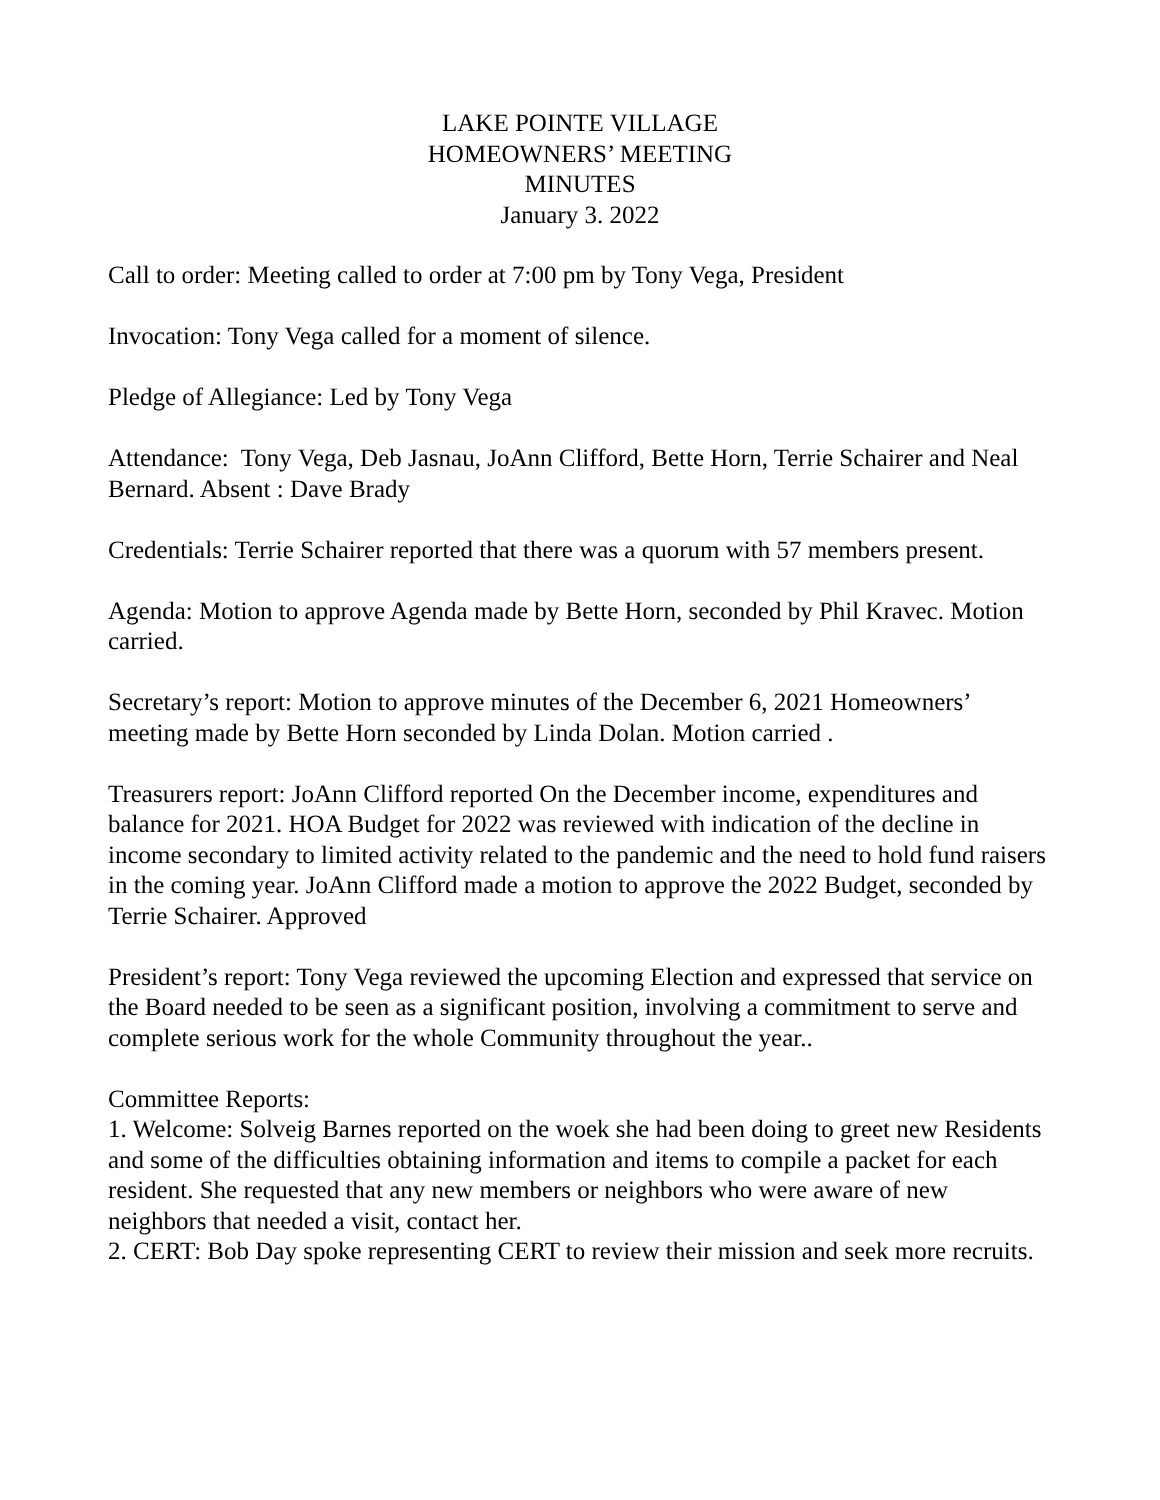LAKE POINTE VILLAGE
HOMEOWNERS’ MEETING
MINUTES
January 3. 2022
Call to order: Meeting called to order at 7:00 pm by Tony Vega, President
Invocation: Tony Vega called for a moment of silence.
Pledge of Allegiance: Led by Tony Vega
Attendance: Tony Vega, Deb Jasnau, JoAnn Clifford, Bette Horn, Terrie Schairer and Neal Bernard. Absent : Dave Brady
Credentials: Terrie Schairer reported that there was a quorum with 57 members present.
Agenda: Motion to approve Agenda made by Bette Horn, seconded by Phil Kravec. Motion carried.
Secretary’s report: Motion to approve minutes of the December 6, 2021 Homeowners’ meeting made by Bette Horn seconded by Linda Dolan. Motion carried .
Treasurers report: JoAnn Clifford reported On the December income, expenditures and balance for 2021. HOA Budget for 2022 was reviewed with indication of the decline in income secondary to limited activity related to the pandemic and the need to hold fund raisers in the coming year. JoAnn Clifford made a motion to approve the 2022 Budget, seconded by Terrie Schairer. Approved
President’s report: Tony Vega reviewed the upcoming Election and expressed that service on the Board needed to be seen as a significant position, involving a commitment to serve and complete serious work for the whole Community throughout the year..
Committee Reports:
1. Welcome: Solveig Barnes reported on the woek she had been doing to greet new Residents and some of the difficulties obtaining information and items to compile a packet for each resident. She requested that any new members or neighbors who were aware of new neighbors that needed a visit, contact her.
2. CERT: Bob Day spoke representing CERT to review their mission and seek more recruits.